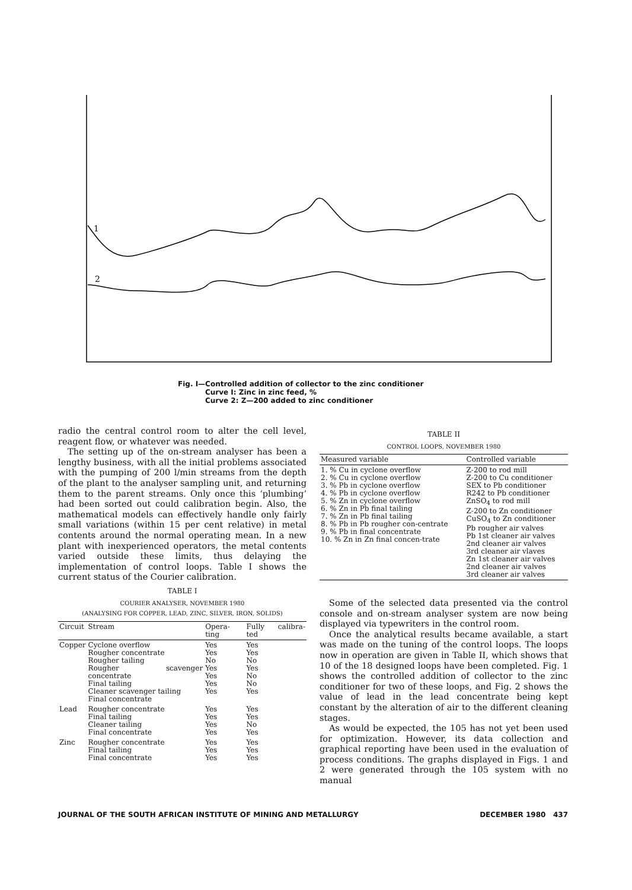1
2
Fig. I—Controlled addition of collector to the zinc conditioner
Curve I: Zinc in zinc feed, %
Curve 2: Z—200 added to zinc conditioner
radio the central control room to alter the cell level, reagent flow, or whatever was needed.
The setting up of the on-stream analyser has been a lengthy business, with all the initial problems associated with the pumping of 200 l/min streams from the depth of the plant to the analyser sampling unit, and returning them to the parent streams. Only once this ‘plumbing’ had been sorted out could calibration begin. Also, the mathematical models can effectively handle only fairly small variations (within 15 per cent relative) in metal contents around the normal operating mean. In a new plant with inexperienced operators, the metal contents varied outside these limits, thus delaying the implementation of control loops. Table I shows the current status of the Courier calibration.
TABLE I
COURIER ANALYSER, NOVEMBER 1980
(ANALYSING FOR COPPER, LEAD, ZINC, SILVER, IRON, SOLIDS)
| Circuit | Stream | Opera-ting | Fully calibra-ted |
| --- | --- | --- | --- |
| Copper | Cyclone overflow Rougher concentrate Rougher tailing Rougher scavenger concentrate Final tailing Cleaner scavenger tailing Final concentrate | Yes Yes No Yes Yes Yes Yes | Yes Yes No Yes No No Yes |
| Lead | Rougher concentrate Final tailing Cleaner tailing Final concentrate | Yes Yes Yes Yes | Yes Yes No Yes |
| Zinc | Rougher concentrate Final tailing Final concentrate | Yes Yes Yes | Yes Yes Yes |
TABLE II
CONTROL LOOPS, NOVEMBER 1980
| Measured variable | Controlled variable |
| --- | --- |
| 1. % Cu in cyclone overflow 2. % Cu in cyclone overflow 3. % Pb in cyclone overflow 4. % Pb in cyclone overflow 5. % Zn in cyclone overflow 6. % Zn in Pb final tailing 7. % Zn in Pb final tailing 8. % Pb in Pb rougher con-centrate 9. % Pb in final concentrate 10. % Zn in Zn final concen-trate | Z-200 to rod mill Z-200 to Cu conditioner SEX to Pb conditioner R242 to Pb conditioner ZnSO<sub>4</sub> to rod mill Z-200 to Zn conditioner CuSO<sub>4</sub> to Zn conditioner Pb rougher air valves Pb 1st cleaner air valves 2nd cleaner air valves 3rd cleaner air vlaves Zn 1st cleaner air valves 2nd cleaner air valves 3rd cleaner air valves |
Some of the selected data presented via the control console and on-stream analyser system are now being displayed via typewriters in the control room.
Once the analytical results became available, a start was made on the tuning of the control loops. The loops now in operation are given in Table II, which shows that 10 of the 18 designed loops have been completed. Fig. 1 shows the controlled addition of collector to the zinc conditioner for two of these loops, and Fig. 2 shows the value of lead in the lead concentrate being kept constant by the alteration of air to the different cleaning stages.
As would be expected, the 105 has not yet been used for optimization. However, its data collection and graphical reporting have been used in the evaluation of process conditions. The graphs displayed in Figs. 1 and 2 were generated through the 105 system with no manual
JOURNAL OF THE SOUTH AFRICAN INSTITUTE OF MINING AND METALLURGY DECEMBER 1980 437